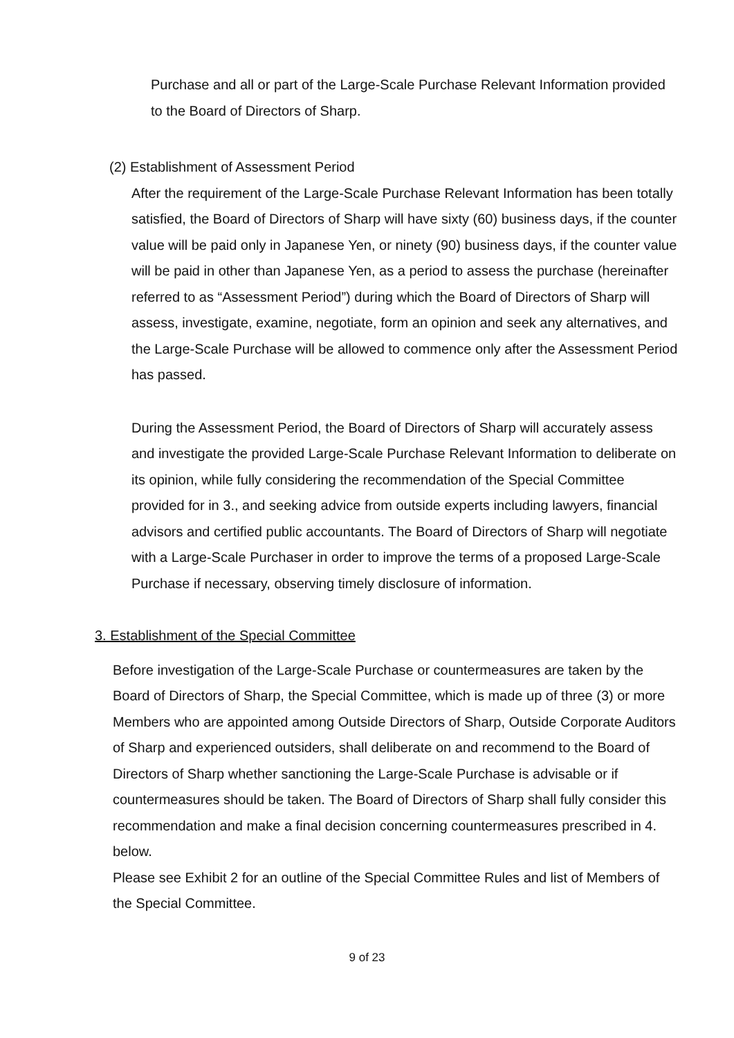Purchase and all or part of the Large-Scale Purchase Relevant Information provided to the Board of Directors of Sharp.
(2) Establishment of Assessment Period
After the requirement of the Large-Scale Purchase Relevant Information has been totally satisfied, the Board of Directors of Sharp will have sixty (60) business days, if the counter value will be paid only in Japanese Yen, or ninety (90) business days, if the counter value will be paid in other than Japanese Yen, as a period to assess the purchase (hereinafter referred to as “Assessment Period”) during which the Board of Directors of Sharp will assess, investigate, examine, negotiate, form an opinion and seek any alternatives, and the Large-Scale Purchase will be allowed to commence only after the Assessment Period has passed.
During the Assessment Period, the Board of Directors of Sharp will accurately assess and investigate the provided Large-Scale Purchase Relevant Information to deliberate on its opinion, while fully considering the recommendation of the Special Committee provided for in 3., and seeking advice from outside experts including lawyers, financial advisors and certified public accountants. The Board of Directors of Sharp will negotiate with a Large-Scale Purchaser in order to improve the terms of a proposed Large-Scale Purchase if necessary, observing timely disclosure of information.
3. Establishment of the Special Committee
Before investigation of the Large-Scale Purchase or countermeasures are taken by the Board of Directors of Sharp, the Special Committee, which is made up of three (3) or more Members who are appointed among Outside Directors of Sharp, Outside Corporate Auditors of Sharp and experienced outsiders, shall deliberate on and recommend to the Board of Directors of Sharp whether sanctioning the Large-Scale Purchase is advisable or if countermeasures should be taken. The Board of Directors of Sharp shall fully consider this recommendation and make a final decision concerning countermeasures prescribed in 4. below.
Please see Exhibit 2 for an outline of the Special Committee Rules and list of Members of the Special Committee.
9 of 23